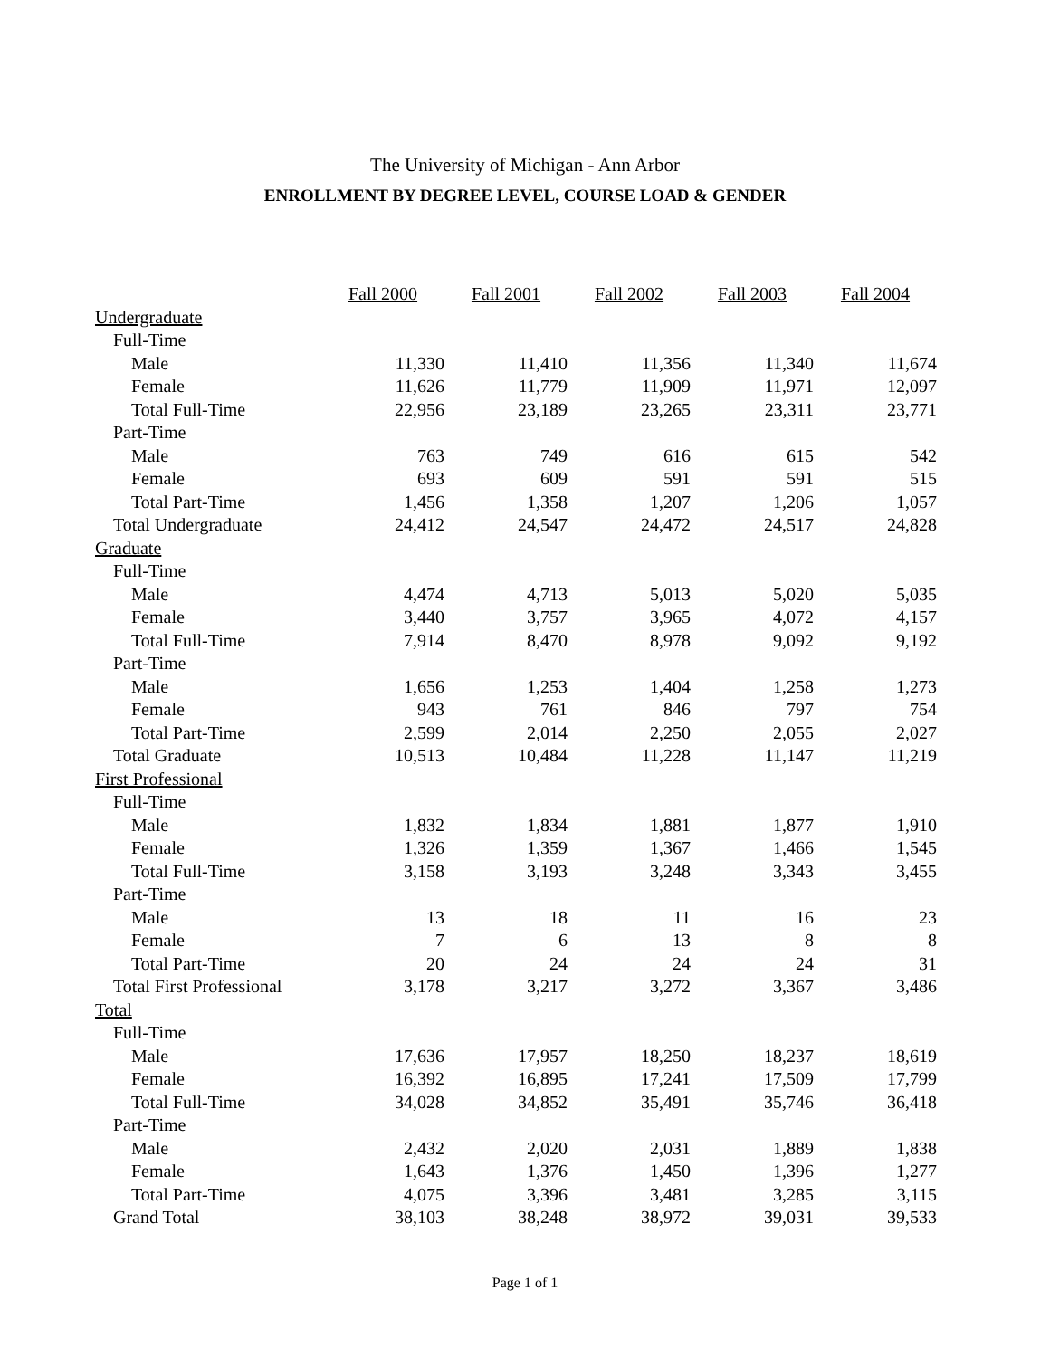The University of Michigan - Ann Arbor
ENROLLMENT BY DEGREE LEVEL, COURSE LOAD & GENDER
| | Fall 2000 | Fall 2001 | Fall 2002 | Fall 2003 | Fall 2004 |
| Undergraduate | | | | | |
| Full-Time | | | | | |
| Male | 11,330 | 11,410 | 11,356 | 11,340 | 11,674 |
| Female | 11,626 | 11,779 | 11,909 | 11,971 | 12,097 |
| Total Full-Time | 22,956 | 23,189 | 23,265 | 23,311 | 23,771 |
| Part-Time | | | | | |
| Male | 763 | 749 | 616 | 615 | 542 |
| Female | 693 | 609 | 591 | 591 | 515 |
| Total Part-Time | 1,456 | 1,358 | 1,207 | 1,206 | 1,057 |
| Total Undergraduate | 24,412 | 24,547 | 24,472 | 24,517 | 24,828 |
| Graduate | | | | | |
| Full-Time | | | | | |
| Male | 4,474 | 4,713 | 5,013 | 5,020 | 5,035 |
| Female | 3,440 | 3,757 | 3,965 | 4,072 | 4,157 |
| Total Full-Time | 7,914 | 8,470 | 8,978 | 9,092 | 9,192 |
| Part-Time | | | | | |
| Male | 1,656 | 1,253 | 1,404 | 1,258 | 1,273 |
| Female | 943 | 761 | 846 | 797 | 754 |
| Total Part-Time | 2,599 | 2,014 | 2,250 | 2,055 | 2,027 |
| Total Graduate | 10,513 | 10,484 | 11,228 | 11,147 | 11,219 |
| First Professional | | | | | |
| Full-Time | | | | | |
| Male | 1,832 | 1,834 | 1,881 | 1,877 | 1,910 |
| Female | 1,326 | 1,359 | 1,367 | 1,466 | 1,545 |
| Total Full-Time | 3,158 | 3,193 | 3,248 | 3,343 | 3,455 |
| Part-Time | | | | | |
| Male | 13 | 18 | 11 | 16 | 23 |
| Female | 7 | 6 | 13 | 8 | 8 |
| Total Part-Time | 20 | 24 | 24 | 24 | 31 |
| Total First Professional | 3,178 | 3,217 | 3,272 | 3,367 | 3,486 |
| Total | | | | | |
| Full-Time | | | | | |
| Male | 17,636 | 17,957 | 18,250 | 18,237 | 18,619 |
| Female | 16,392 | 16,895 | 17,241 | 17,509 | 17,799 |
| Total Full-Time | 34,028 | 34,852 | 35,491 | 35,746 | 36,418 |
| Part-Time | | | | | |
| Male | 2,432 | 2,020 | 2,031 | 1,889 | 1,838 |
| Female | 1,643 | 1,376 | 1,450 | 1,396 | 1,277 |
| Total Part-Time | 4,075 | 3,396 | 3,481 | 3,285 | 3,115 |
| Grand Total | 38,103 | 38,248 | 38,972 | 39,031 | 39,533 |
Page 1 of 1